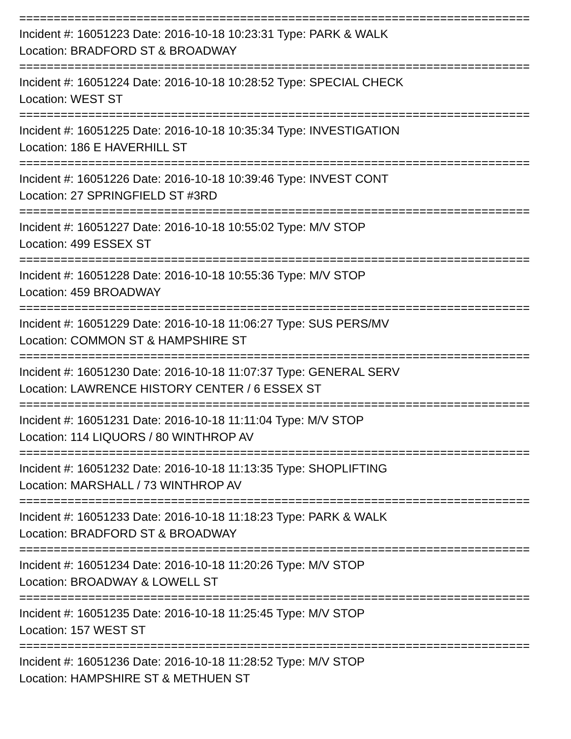==========================================================================
Incident #: 16051223 Date: 2016-10-18 10:23:31 Type: PARK & WALK
Location: BRADFORD ST & BROADWAY
==========================================================================
Incident #: 16051224 Date: 2016-10-18 10:28:52 Type: SPECIAL CHECK
Location: WEST ST
==========================================================================
Incident #: 16051225 Date: 2016-10-18 10:35:34 Type: INVESTIGATION
Location: 186 E HAVERHILL ST
==========================================================================
Incident #: 16051226 Date: 2016-10-18 10:39:46 Type: INVEST CONT
Location: 27 SPRINGFIELD ST #3RD
==========================================================================
Incident #: 16051227 Date: 2016-10-18 10:55:02 Type: M/V STOP
Location: 499 ESSEX ST
==========================================================================
Incident #: 16051228 Date: 2016-10-18 10:55:36 Type: M/V STOP
Location: 459 BROADWAY
==========================================================================
Incident #: 16051229 Date: 2016-10-18 11:06:27 Type: SUS PERS/MV
Location: COMMON ST & HAMPSHIRE ST
==========================================================================
Incident #: 16051230 Date: 2016-10-18 11:07:37 Type: GENERAL SERV
Location: LAWRENCE HISTORY CENTER / 6 ESSEX ST
==========================================================================
Incident #: 16051231 Date: 2016-10-18 11:11:04 Type: M/V STOP
Location: 114 LIQUORS / 80 WINTHROP AV
==========================================================================
Incident #: 16051232 Date: 2016-10-18 11:13:35 Type: SHOPLIFTING
Location: MARSHALL / 73 WINTHROP AV
==========================================================================
Incident #: 16051233 Date: 2016-10-18 11:18:23 Type: PARK & WALK
Location: BRADFORD ST & BROADWAY
==========================================================================
Incident #: 16051234 Date: 2016-10-18 11:20:26 Type: M/V STOP
Location: BROADWAY & LOWELL ST
==========================================================================
Incident #: 16051235 Date: 2016-10-18 11:25:45 Type: M/V STOP
Location: 157 WEST ST
==========================================================================
Incident #: 16051236 Date: 2016-10-18 11:28:52 Type: M/V STOP
Location: HAMPSHIRE ST & METHUEN ST